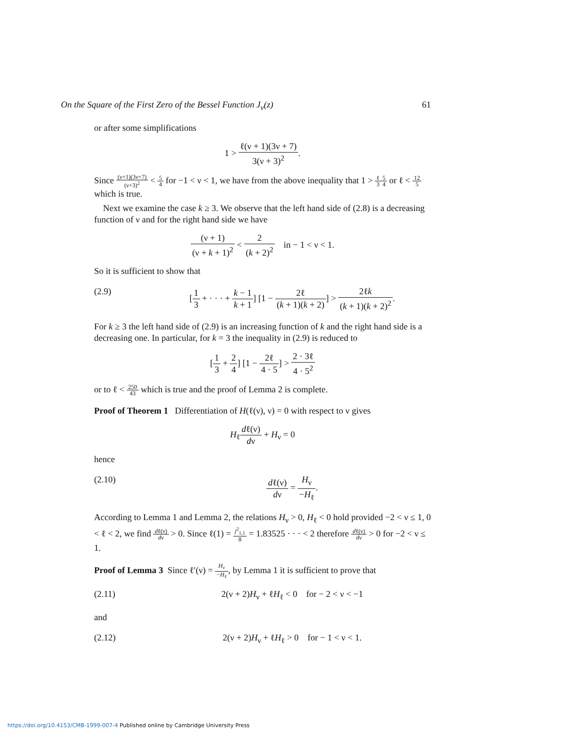On the Square of the First Zero of the Bessel Function J<sub>ν</sub>(z) 61
or after some simplifications
1 > ℓ(ν + 1)(3ν + 7) 3(ν + 3)<sup>2</sup>.
Since (ν+1)(3ν+7) (ν+3)<sup>2</sup> < 5 4 for −1 < ν < 1, we have from the above inequality that 1 > ℓ 35 4 or ℓ < 12 5 which is true.
Next we examine the case k ≥ 3. We observe that the left hand side of (2.8) is a decreasing function of ν and for the right hand side we have
(ν + 1) (ν + k + 1)<sup>2</sup> < 2 (k + 2)<sup>2</sup> in − 1 < ν < 1.
So it is sufficient to show that
(2.9) [1 3 + · · · + k − 1 k + 1] [1 − 2ℓ (k + 1)(k + 2)] > 2ℓk (k + 1)(k + 2)<sup>2</sup>.
For k ≥ 3 the left hand side of (2.9) is an increasing function of k and the right hand side is a decreasing one. In particular, for k = 3 the inequality in (2.9) is reduced to
[1 3 + 2 4] [1 − 2ℓ 4 · 5] > 2 · 3ℓ 4 · 5<sup>2</sup>
or to ℓ < 250 43 which is true and the proof of Lemma 2 is complete.
Proof of Theorem 1 Differentiation of H(ℓ(ν), ν) = 0 with respect to ν gives
H<sub>ℓ</sub>dℓ(ν) dν + H<sub>ν</sub> = 0
hence
(2.10) dℓ(ν) dν = H<sub>ν</sub> −H<sub>ℓ</sub>.
According to Lemma 1 and Lemma 2, the relations H<sub>ν</sub> > 0, H<sub>ℓ</sub> < 0 hold provided −2 < ν ≤ 1, 0 < ℓ < 2, we find dℓ(ν) dν > 0. Since ℓ(1) = j<sup>2</sup><sub>1,1</sub> 8 = 1.83525 · · · < 2 therefore dℓ(ν) dν > 0 for −2 < ν ≤ 1.
Proof of Lemma 3 Since ℓ′(ν) = H<sub>ν</sub> −H<sub>ℓ</sub>, by Lemma 1 it is sufficient to prove that
(2.11) 2(ν + 2)H<sub>ν</sub> + ℓH<sub>ℓ</sub> < 0 for − 2 < ν < −1
and
(2.12) 2(ν + 2)H<sub>ν</sub> + ℓH<sub>ℓ</sub> > 0 for − 1 < ν < 1.
https://doi.org/10.4153/CMB-1999-007-4 Published online by Cambridge University Press